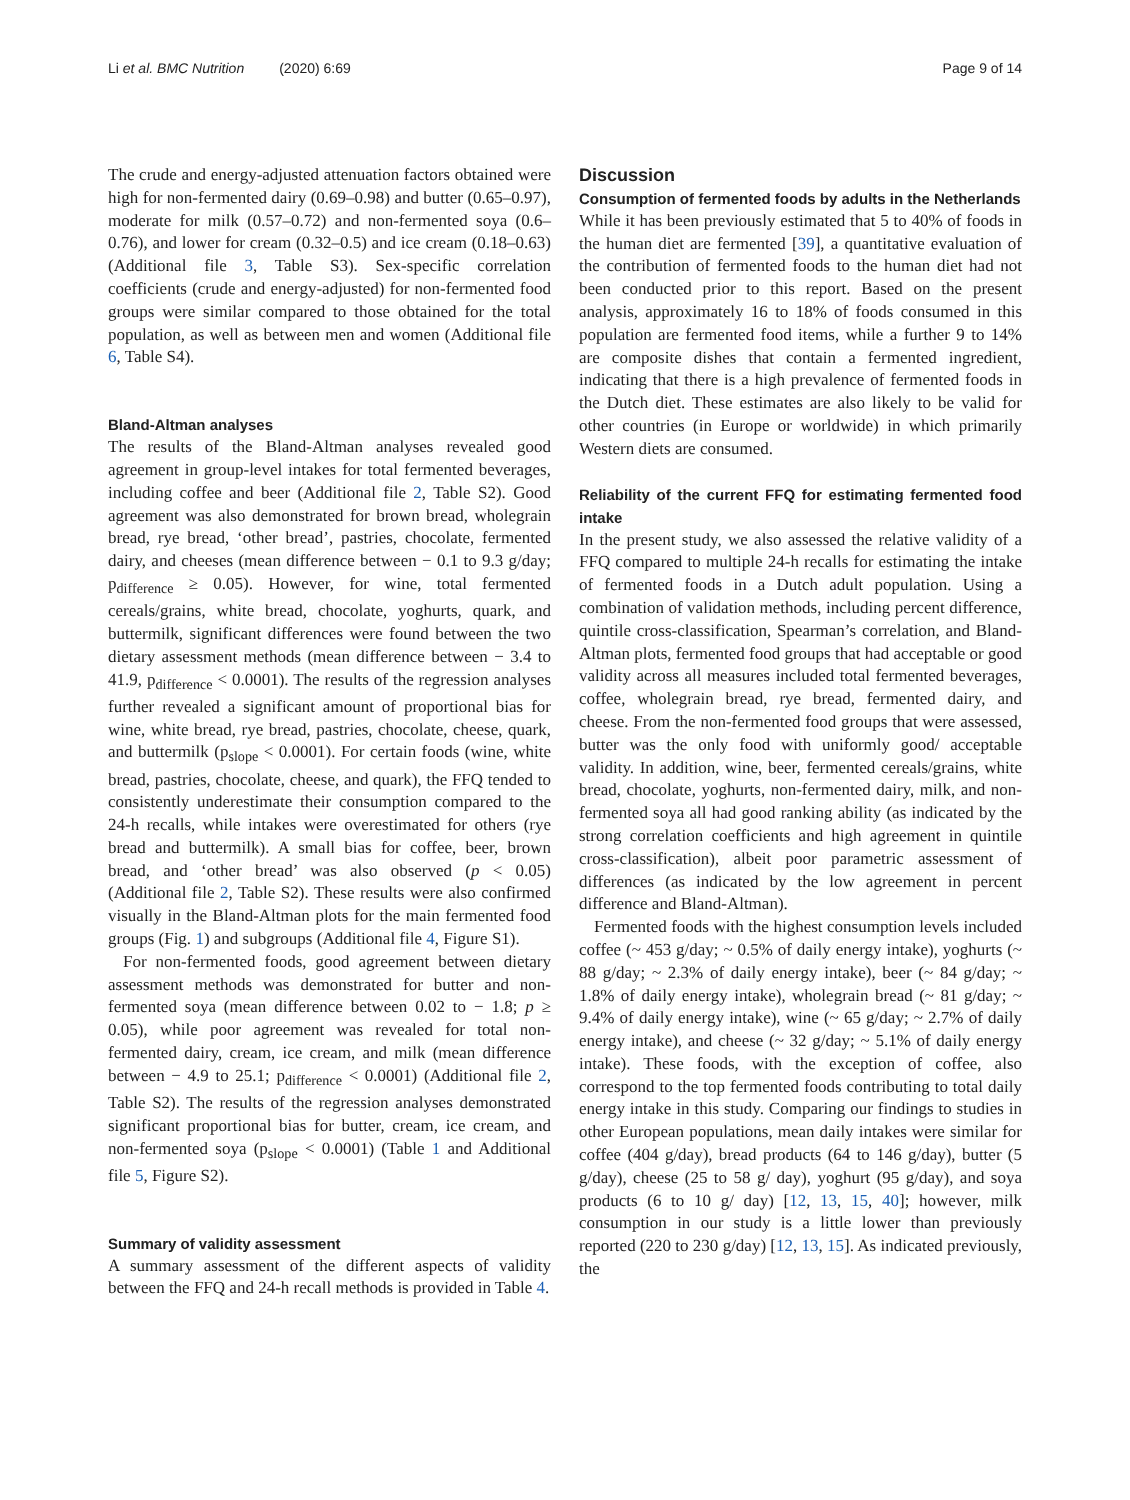Li et al. BMC Nutrition (2020) 6:69 Page 9 of 14
The crude and energy-adjusted attenuation factors obtained were high for non-fermented dairy (0.69–0.98) and butter (0.65–0.97), moderate for milk (0.57–0.72) and non-fermented soya (0.6–0.76), and lower for cream (0.32–0.5) and ice cream (0.18–0.63) (Additional file 3, Table S3). Sex-specific correlation coefficients (crude and energy-adjusted) for non-fermented food groups were similar compared to those obtained for the total population, as well as between men and women (Additional file 6, Table S4).
Bland-Altman analyses
The results of the Bland-Altman analyses revealed good agreement in group-level intakes for total fermented beverages, including coffee and beer (Additional file 2, Table S2). Good agreement was also demonstrated for brown bread, wholegrain bread, rye bread, ‘other bread’, pastries, chocolate, fermented dairy, and cheeses (mean difference between − 0.1 to 9.3 g/day; p<sub>difference</sub> ≥ 0.05). However, for wine, total fermented cereals/grains, white bread, chocolate, yoghurts, quark, and buttermilk, significant differences were found between the two dietary assessment methods (mean difference between − 3.4 to 41.9, p<sub>difference</sub> < 0.0001). The results of the regression analyses further revealed a significant amount of proportional bias for wine, white bread, rye bread, pastries, chocolate, cheese, quark, and buttermilk (p<sub>slope</sub> < 0.0001). For certain foods (wine, white bread, pastries, chocolate, cheese, and quark), the FFQ tended to consistently underestimate their consumption compared to the 24-h recalls, while intakes were overestimated for others (rye bread and buttermilk). A small bias for coffee, beer, brown bread, and ‘other bread’ was also observed (p < 0.05) (Additional file 2, Table S2). These results were also confirmed visually in the Bland-Altman plots for the main fermented food groups (Fig. 1) and subgroups (Additional file 4, Figure S1).
For non-fermented foods, good agreement between dietary assessment methods was demonstrated for butter and non-fermented soya (mean difference between 0.02 to − 1.8; p ≥ 0.05), while poor agreement was revealed for total non-fermented dairy, cream, ice cream, and milk (mean difference between − 4.9 to 25.1; p<sub>difference</sub> < 0.0001) (Additional file 2, Table S2). The results of the regression analyses demonstrated significant proportional bias for butter, cream, ice cream, and non-fermented soya (p<sub>slope</sub> < 0.0001) (Table 1 and Additional file 5, Figure S2).
Summary of validity assessment
A summary assessment of the different aspects of validity between the FFQ and 24-h recall methods is provided in Table 4.
Discussion
Consumption of fermented foods by adults in the Netherlands
While it has been previously estimated that 5 to 40% of foods in the human diet are fermented [39], a quantitative evaluation of the contribution of fermented foods to the human diet had not been conducted prior to this report. Based on the present analysis, approximately 16 to 18% of foods consumed in this population are fermented food items, while a further 9 to 14% are composite dishes that contain a fermented ingredient, indicating that there is a high prevalence of fermented foods in the Dutch diet. These estimates are also likely to be valid for other countries (in Europe or worldwide) in which primarily Western diets are consumed.
Reliability of the current FFQ for estimating fermented food intake
In the present study, we also assessed the relative validity of a FFQ compared to multiple 24-h recalls for estimating the intake of fermented foods in a Dutch adult population. Using a combination of validation methods, including percent difference, quintile cross-classification, Spearman’s correlation, and Bland-Altman plots, fermented food groups that had acceptable or good validity across all measures included total fermented beverages, coffee, wholegrain bread, rye bread, fermented dairy, and cheese. From the non-fermented food groups that were assessed, butter was the only food with uniformly good/ acceptable validity. In addition, wine, beer, fermented cereals/grains, white bread, chocolate, yoghurts, non-fermented dairy, milk, and non-fermented soya all had good ranking ability (as indicated by the strong correlation coefficients and high agreement in quintile cross-classification), albeit poor parametric assessment of differences (as indicated by the low agreement in percent difference and Bland-Altman).
Fermented foods with the highest consumption levels included coffee (~ 453 g/day; ~ 0.5% of daily energy intake), yoghurts (~ 88 g/day; ~ 2.3% of daily energy intake), beer (~ 84 g/day; ~ 1.8% of daily energy intake), wholegrain bread (~ 81 g/day; ~ 9.4% of daily energy intake), wine (~ 65 g/day; ~ 2.7% of daily energy intake), and cheese (~ 32 g/day; ~ 5.1% of daily energy intake). These foods, with the exception of coffee, also correspond to the top fermented foods contributing to total daily energy intake in this study. Comparing our findings to studies in other European populations, mean daily intakes were similar for coffee (404 g/day), bread products (64 to 146 g/day), butter (5 g/day), cheese (25 to 58 g/ day), yoghurt (95 g/day), and soya products (6 to 10 g/ day) [12, 13, 15, 40]; however, milk consumption in our study is a little lower than previously reported (220 to 230 g/day) [12, 13, 15]. As indicated previously, the